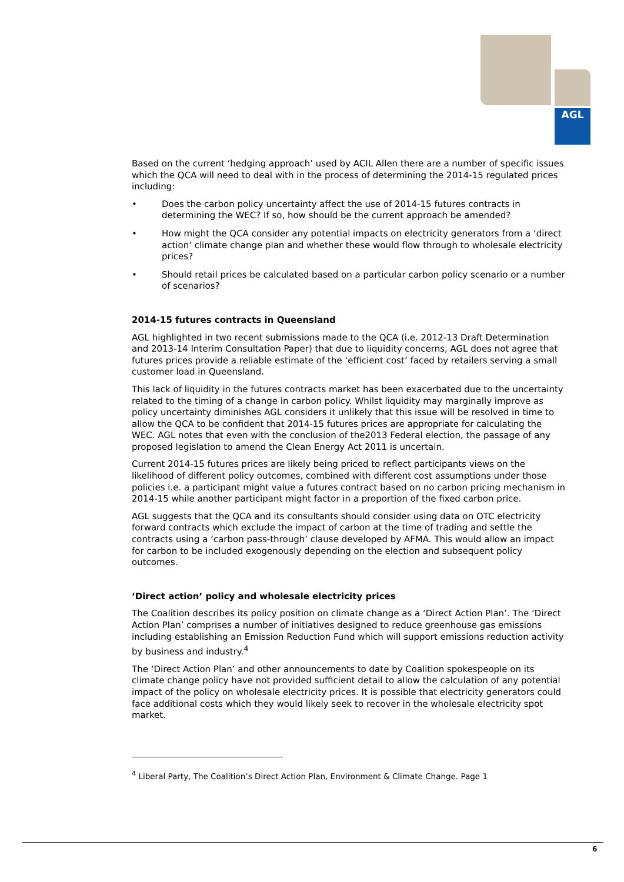AGL
Based on the current ‘hedging approach’ used by ACIL Allen there are a number of specific issues which the QCA will need to deal with in the process of determining the 2014-15 regulated prices including:
• Does the carbon policy uncertainty affect the use of 2014-15 futures contracts in determining the WEC? If so, how should be the current approach be amended?
• How might the QCA consider any potential impacts on electricity generators from a ‘direct action’ climate change plan and whether these would flow through to wholesale electricity prices?
• Should retail prices be calculated based on a particular carbon policy scenario or a number of scenarios?
2014-15 futures contracts in Queensland
AGL highlighted in two recent submissions made to the QCA (i.e. 2012-13 Draft Determination and 2013-14 Interim Consultation Paper) that due to liquidity concerns, AGL does not agree that futures prices provide a reliable estimate of the ‘efficient cost’ faced by retailers serving a small customer load in Queensland.
This lack of liquidity in the futures contracts market has been exacerbated due to the uncertainty related to the timing of a change in carbon policy. Whilst liquidity may marginally improve as policy uncertainty diminishes AGL considers it unlikely that this issue will be resolved in time to allow the QCA to be confident that 2014-15 futures prices are appropriate for calculating the WEC. AGL notes that even with the conclusion of the2013 Federal election, the passage of any proposed legislation to amend the Clean Energy Act 2011 is uncertain.
Current 2014-15 futures prices are likely being priced to reflect participants views on the likelihood of different policy outcomes, combined with different cost assumptions under those policies i.e. a participant might value a futures contract based on no carbon pricing mechanism in 2014-15 while another participant might factor in a proportion of the fixed carbon price.
AGL suggests that the QCA and its consultants should consider using data on OTC electricity forward contracts which exclude the impact of carbon at the time of trading and settle the contracts using a ‘carbon pass-through’ clause developed by AFMA. This would allow an impact for carbon to be included exogenously depending on the election and subsequent policy outcomes.
‘Direct action’ policy and wholesale electricity prices
The Coalition describes its policy position on climate change as a ‘Direct Action Plan’. The ‘Direct Action Plan’ comprises a number of initiatives designed to reduce greenhouse gas emissions including establishing an Emission Reduction Fund which will support emissions reduction activity by business and industry.<sup>4</sup>
The ‘Direct Action Plan’ and other announcements to date by Coalition spokespeople on its climate change policy have not provided sufficient detail to allow the calculation of any potential impact of the policy on wholesale electricity prices. It is possible that electricity generators could face additional costs which they would likely seek to recover in the wholesale electricity spot market.
<sup>4</sup> Liberal Party, The Coalition’s Direct Action Plan, Environment & Climate Change. Page 1
6